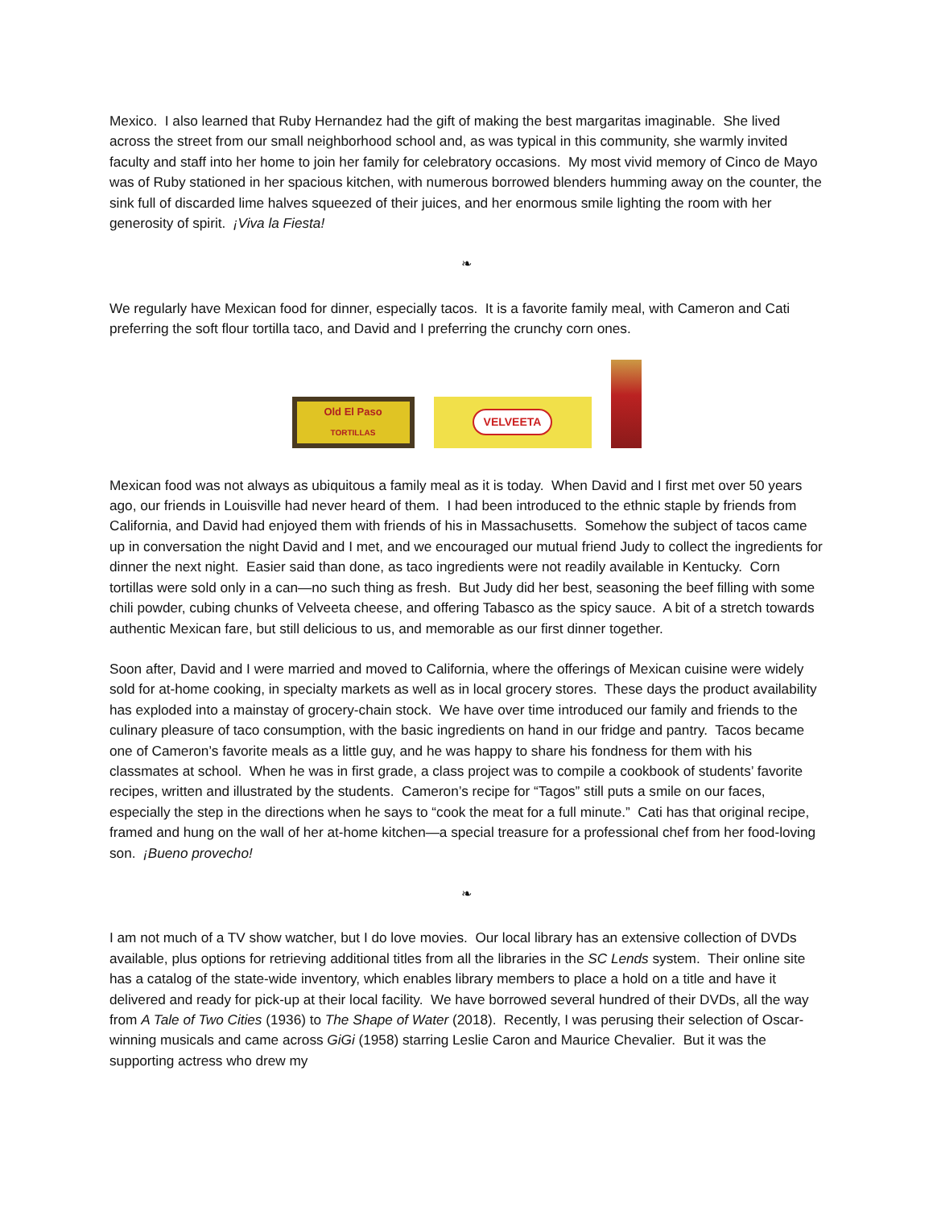Mexico. I also learned that Ruby Hernandez had the gift of making the best margaritas imaginable. She lived across the street from our small neighborhood school and, as was typical in this community, she warmly invited faculty and staff into her home to join her family for celebratory occasions. My most vivid memory of Cinco de Mayo was of Ruby stationed in her spacious kitchen, with numerous borrowed blenders humming away on the counter, the sink full of discarded lime halves squeezed of their juices, and her enormous smile lighting the room with her generosity of spirit. ¡Viva la Fiesta!
❧
We regularly have Mexican food for dinner, especially tacos. It is a favorite family meal, with Cameron and Cati preferring the soft flour tortilla taco, and David and I preferring the crunchy corn ones.
Old El Paso
TORTILLAS
VELVEETA
Mexican food was not always as ubiquitous a family meal as it is today. When David and I first met over 50 years ago, our friends in Louisville had never heard of them. I had been introduced to the ethnic staple by friends from California, and David had enjoyed them with friends of his in Massachusetts. Somehow the subject of tacos came up in conversation the night David and I met, and we encouraged our mutual friend Judy to collect the ingredients for dinner the next night. Easier said than done, as taco ingredients were not readily available in Kentucky. Corn tortillas were sold only in a can—no such thing as fresh. But Judy did her best, seasoning the beef filling with some chili powder, cubing chunks of Velveeta cheese, and offering Tabasco as the spicy sauce. A bit of a stretch towards authentic Mexican fare, but still delicious to us, and memorable as our first dinner together.
Soon after, David and I were married and moved to California, where the offerings of Mexican cuisine were widely sold for at-home cooking, in specialty markets as well as in local grocery stores. These days the product availability has exploded into a mainstay of grocery-chain stock. We have over time introduced our family and friends to the culinary pleasure of taco consumption, with the basic ingredients on hand in our fridge and pantry. Tacos became one of Cameron’s favorite meals as a little guy, and he was happy to share his fondness for them with his classmates at school. When he was in first grade, a class project was to compile a cookbook of students’ favorite recipes, written and illustrated by the students. Cameron’s recipe for “Tagos” still puts a smile on our faces, especially the step in the directions when he says to “cook the meat for a full minute.” Cati has that original recipe, framed and hung on the wall of her at-home kitchen—a special treasure for a professional chef from her food-loving son. ¡Bueno provecho!
❧
I am not much of a TV show watcher, but I do love movies. Our local library has an extensive collection of DVDs available, plus options for retrieving additional titles from all the libraries in the SC Lends system. Their online site has a catalog of the state-wide inventory, which enables library members to place a hold on a title and have it delivered and ready for pick-up at their local facility. We have borrowed several hundred of their DVDs, all the way from A Tale of Two Cities (1936) to The Shape of Water (2018). Recently, I was perusing their selection of Oscar-winning musicals and came across GiGi (1958) starring Leslie Caron and Maurice Chevalier. But it was the supporting actress who drew my